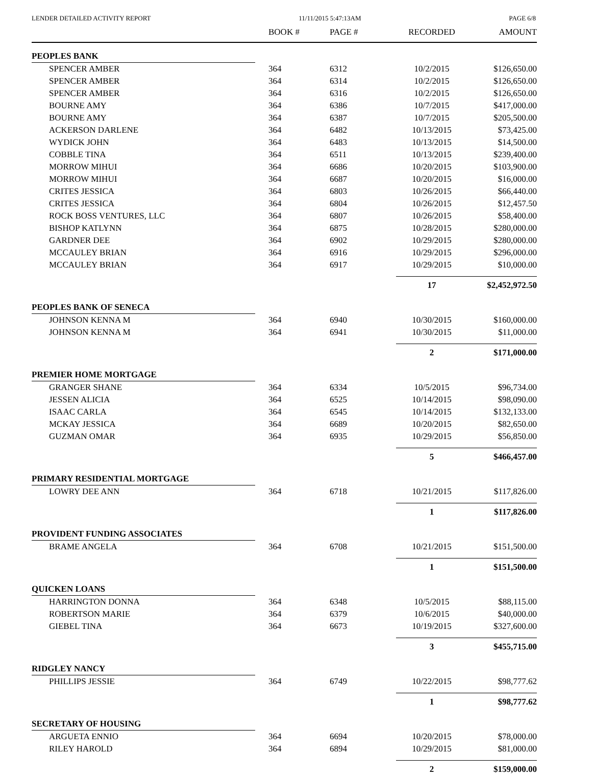LENDER DETAILED ACTIVITY REPORT 11/11/2015 5:47:13AM PAGE 6/8
| | BOOK # | PAGE # | RECORDED | AMOUNT |
| --- | --- | --- | --- | --- |
| PEOPLES BANK | | | | |
| SPENCER AMBER | 364 | 6312 | 10/2/2015 | $126,650.00 |
| SPENCER AMBER | 364 | 6314 | 10/2/2015 | $126,650.00 |
| SPENCER AMBER | 364 | 6316 | 10/2/2015 | $126,650.00 |
| BOURNE AMY | 364 | 6386 | 10/7/2015 | $417,000.00 |
| BOURNE AMY | 364 | 6387 | 10/7/2015 | $205,500.00 |
| ACKERSON DARLENE | 364 | 6482 | 10/13/2015 | $73,425.00 |
| WYDICK JOHN | 364 | 6483 | 10/13/2015 | $14,500.00 |
| COBBLE TINA | 364 | 6511 | 10/13/2015 | $239,400.00 |
| MORROW MIHUI | 364 | 6686 | 10/20/2015 | $103,900.00 |
| MORROW MIHUI | 364 | 6687 | 10/20/2015 | $16,000.00 |
| CRITES JESSICA | 364 | 6803 | 10/26/2015 | $66,440.00 |
| CRITES JESSICA | 364 | 6804 | 10/26/2015 | $12,457.50 |
| ROCK BOSS VENTURES, LLC | 364 | 6807 | 10/26/2015 | $58,400.00 |
| BISHOP KATLYNN | 364 | 6875 | 10/28/2015 | $280,000.00 |
| GARDNER DEE | 364 | 6902 | 10/29/2015 | $280,000.00 |
| MCCAULEY BRIAN | 364 | 6916 | 10/29/2015 | $296,000.00 |
| MCCAULEY BRIAN | 364 | 6917 | 10/29/2015 | $10,000.00 |
| | | | 17 | $2,452,972.50 |
| PEOPLES BANK OF SENECA | | | | |
| JOHNSON KENNA M | 364 | 6940 | 10/30/2015 | $160,000.00 |
| JOHNSON KENNA M | 364 | 6941 | 10/30/2015 | $11,000.00 |
| | | | 2 | $171,000.00 |
| PREMIER HOME MORTGAGE | | | | |
| GRANGER SHANE | 364 | 6334 | 10/5/2015 | $96,734.00 |
| JESSEN ALICIA | 364 | 6525 | 10/14/2015 | $98,090.00 |
| ISAAC CARLA | 364 | 6545 | 10/14/2015 | $132,133.00 |
| MCKAY JESSICA | 364 | 6689 | 10/20/2015 | $82,650.00 |
| GUZMAN OMAR | 364 | 6935 | 10/29/2015 | $56,850.00 |
| | | | 5 | $466,457.00 |
| PRIMARY RESIDENTIAL MORTGAGE | | | | |
| LOWRY DEE ANN | 364 | 6718 | 10/21/2015 | $117,826.00 |
| | | | 1 | $117,826.00 |
| PROVIDENT FUNDING ASSOCIATES | | | | |
| BRAME ANGELA | 364 | 6708 | 10/21/2015 | $151,500.00 |
| | | | 1 | $151,500.00 |
| QUICKEN LOANS | | | | |
| HARRINGTON DONNA | 364 | 6348 | 10/5/2015 | $88,115.00 |
| ROBERTSON MARIE | 364 | 6379 | 10/6/2015 | $40,000.00 |
| GIEBEL TINA | 364 | 6673 | 10/19/2015 | $327,600.00 |
| | | | 3 | $455,715.00 |
| RIDGLEY NANCY | | | | |
| PHILLIPS JESSIE | 364 | 6749 | 10/22/2015 | $98,777.62 |
| | | | 1 | $98,777.62 |
| SECRETARY OF HOUSING | | | | |
| ARGUETA ENNIO | 364 | 6694 | 10/20/2015 | $78,000.00 |
| RILEY HAROLD | 364 | 6894 | 10/29/2015 | $81,000.00 |
| | | | 2 | $159,000.00 |